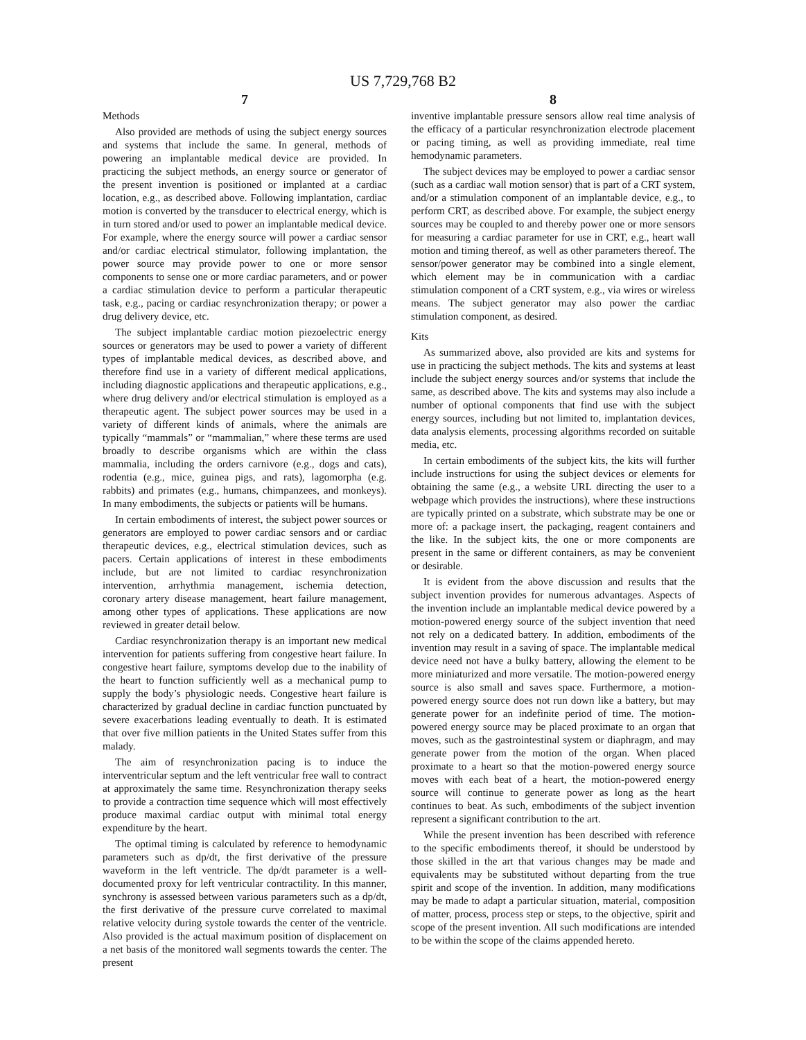US 7,729,768 B2
7
Methods
Also provided are methods of using the subject energy sources and systems that include the same. In general, methods of powering an implantable medical device are provided. In practicing the subject methods, an energy source or generator of the present invention is positioned or implanted at a cardiac location, e.g., as described above. Following implantation, cardiac motion is converted by the transducer to electrical energy, which is in turn stored and/or used to power an implantable medical device. For example, where the energy source will power a cardiac sensor and/or cardiac electrical stimulator, following implantation, the power source may provide power to one or more sensor components to sense one or more cardiac parameters, and or power a cardiac stimulation device to perform a particular therapeutic task, e.g., pacing or cardiac resynchronization therapy; or power a drug delivery device, etc.
The subject implantable cardiac motion piezoelectric energy sources or generators may be used to power a variety of different types of implantable medical devices, as described above, and therefore find use in a variety of different medical applications, including diagnostic applications and therapeutic applications, e.g., where drug delivery and/or electrical stimulation is employed as a therapeutic agent. The subject power sources may be used in a variety of different kinds of animals, where the animals are typically “mammals” or “mammalian,” where these terms are used broadly to describe organisms which are within the class mammalia, including the orders carnivore (e.g., dogs and cats), rodentia (e.g., mice, guinea pigs, and rats), lagomorpha (e.g. rabbits) and primates (e.g., humans, chimpanzees, and monkeys). In many embodiments, the subjects or patients will be humans.
In certain embodiments of interest, the subject power sources or generators are employed to power cardiac sensors and or cardiac therapeutic devices, e.g., electrical stimulation devices, such as pacers. Certain applications of interest in these embodiments include, but are not limited to cardiac resynchronization intervention, arrhythmia management, ischemia detection, coronary artery disease management, heart failure management, among other types of applications. These applications are now reviewed in greater detail below.
Cardiac resynchronization therapy is an important new medical intervention for patients suffering from congestive heart failure. In congestive heart failure, symptoms develop due to the inability of the heart to function sufficiently well as a mechanical pump to supply the body’s physiologic needs. Congestive heart failure is characterized by gradual decline in cardiac function punctuated by severe exacerbations leading eventually to death. It is estimated that over five million patients in the United States suffer from this malady.
The aim of resynchronization pacing is to induce the interventricular septum and the left ventricular free wall to contract at approximately the same time. Resynchronization therapy seeks to provide a contraction time sequence which will most effectively produce maximal cardiac output with minimal total energy expenditure by the heart.
The optimal timing is calculated by reference to hemodynamic parameters such as dp/dt, the first derivative of the pressure waveform in the left ventricle. The dp/dt parameter is a well-documented proxy for left ventricular contractility. In this manner, synchrony is assessed between various parameters such as a dp/dt, the first derivative of the pressure curve correlated to maximal relative velocity during systole towards the center of the ventricle. Also provided is the actual maximum position of displacement on a net basis of the monitored wall segments towards the center. The present
8
inventive implantable pressure sensors allow real time analysis of the efficacy of a particular resynchronization electrode placement or pacing timing, as well as providing immediate, real time hemodynamic parameters.
The subject devices may be employed to power a cardiac sensor (such as a cardiac wall motion sensor) that is part of a CRT system, and/or a stimulation component of an implantable device, e.g., to perform CRT, as described above. For example, the subject energy sources may be coupled to and thereby power one or more sensors for measuring a cardiac parameter for use in CRT, e.g., heart wall motion and timing thereof, as well as other parameters thereof. The sensor/power generator may be combined into a single element, which element may be in communication with a cardiac stimulation component of a CRT system, e.g., via wires or wireless means. The subject generator may also power the cardiac stimulation component, as desired.
Kits
As summarized above, also provided are kits and systems for use in practicing the subject methods. The kits and systems at least include the subject energy sources and/or systems that include the same, as described above. The kits and systems may also include a number of optional components that find use with the subject energy sources, including but not limited to, implantation devices, data analysis elements, processing algorithms recorded on suitable media, etc.
In certain embodiments of the subject kits, the kits will further include instructions for using the subject devices or elements for obtaining the same (e.g., a website URL directing the user to a webpage which provides the instructions), where these instructions are typically printed on a substrate, which substrate may be one or more of: a package insert, the packaging, reagent containers and the like. In the subject kits, the one or more components are present in the same or different containers, as may be convenient or desirable.
It is evident from the above discussion and results that the subject invention provides for numerous advantages. Aspects of the invention include an implantable medical device powered by a motion-powered energy source of the subject invention that need not rely on a dedicated battery. In addition, embodiments of the invention may result in a saving of space. The implantable medical device need not have a bulky battery, allowing the element to be more miniaturized and more versatile. The motion-powered energy source is also small and saves space. Furthermore, a motion-powered energy source does not run down like a battery, but may generate power for an indefinite period of time. The motion-powered energy source may be placed proximate to an organ that moves, such as the gastrointestinal system or diaphragm, and may generate power from the motion of the organ. When placed proximate to a heart so that the motion-powered energy source moves with each beat of a heart, the motion-powered energy source will continue to generate power as long as the heart continues to beat. As such, embodiments of the subject invention represent a significant contribution to the art.
While the present invention has been described with reference to the specific embodiments thereof, it should be understood by those skilled in the art that various changes may be made and equivalents may be substituted without departing from the true spirit and scope of the invention. In addition, many modifications may be made to adapt a particular situation, material, composition of matter, process, process step or steps, to the objective, spirit and scope of the present invention. All such modifications are intended to be within the scope of the claims appended hereto.